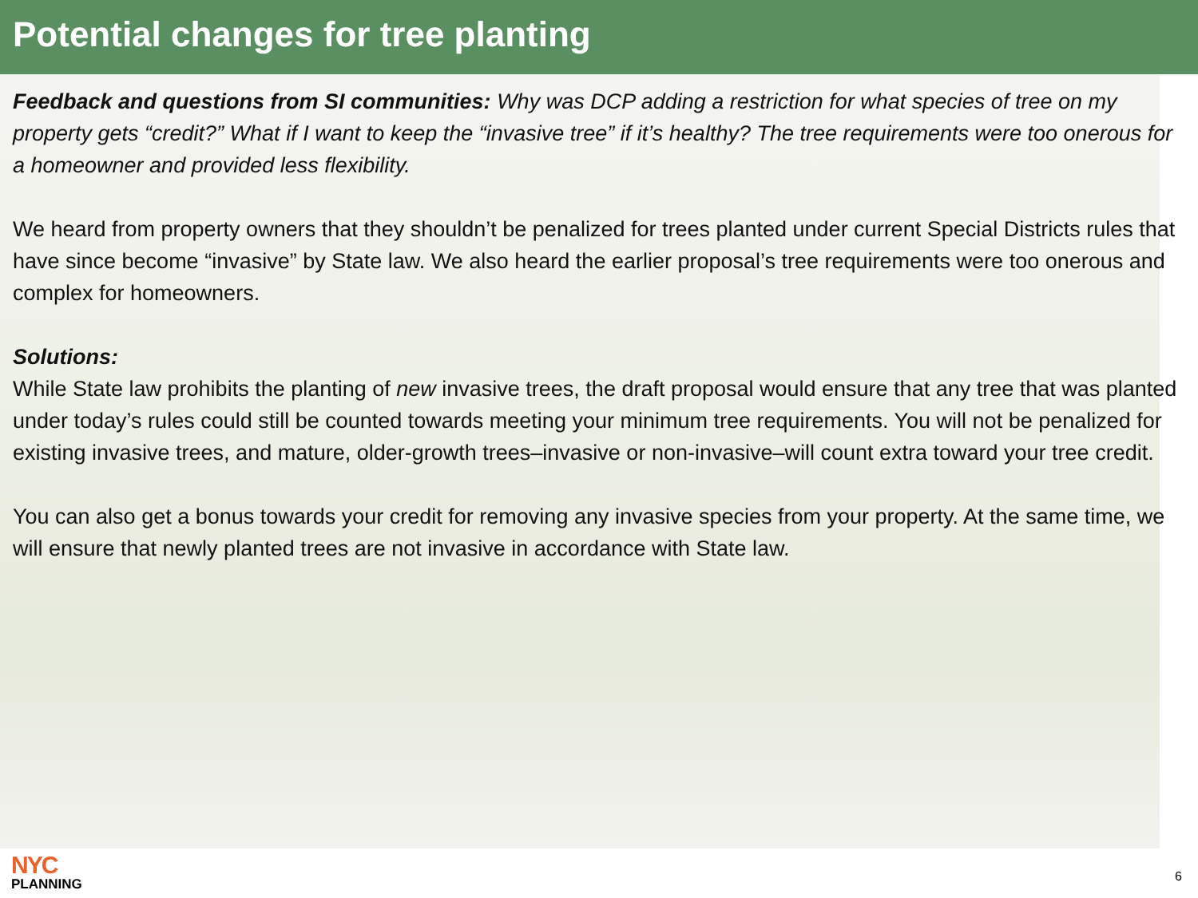Potential changes for tree planting
Feedback and questions from SI communities: Why was DCP adding a restriction for what species of tree on my property gets “credit?” What if I want to keep the “invasive tree” if it’s healthy? The tree requirements were too onerous for a homeowner and provided less flexibility.
We heard from property owners that they shouldn’t be penalized for trees planted under current Special Districts rules that have since become “invasive” by State law. We also heard the earlier proposal’s tree requirements were too onerous and complex for homeowners.
Solutions:
While State law prohibits the planting of new invasive trees, the draft proposal would ensure that any tree that was planted under today’s rules could still be counted towards meeting your minimum tree requirements. You will not be penalized for existing invasive trees, and mature, older-growth trees–invasive or non-invasive–will count extra toward your tree credit.
You can also get a bonus towards your credit for removing any invasive species from your property. At the same time, we will ensure that newly planted trees are not invasive in accordance with State law.
NYC
PLANNING
6